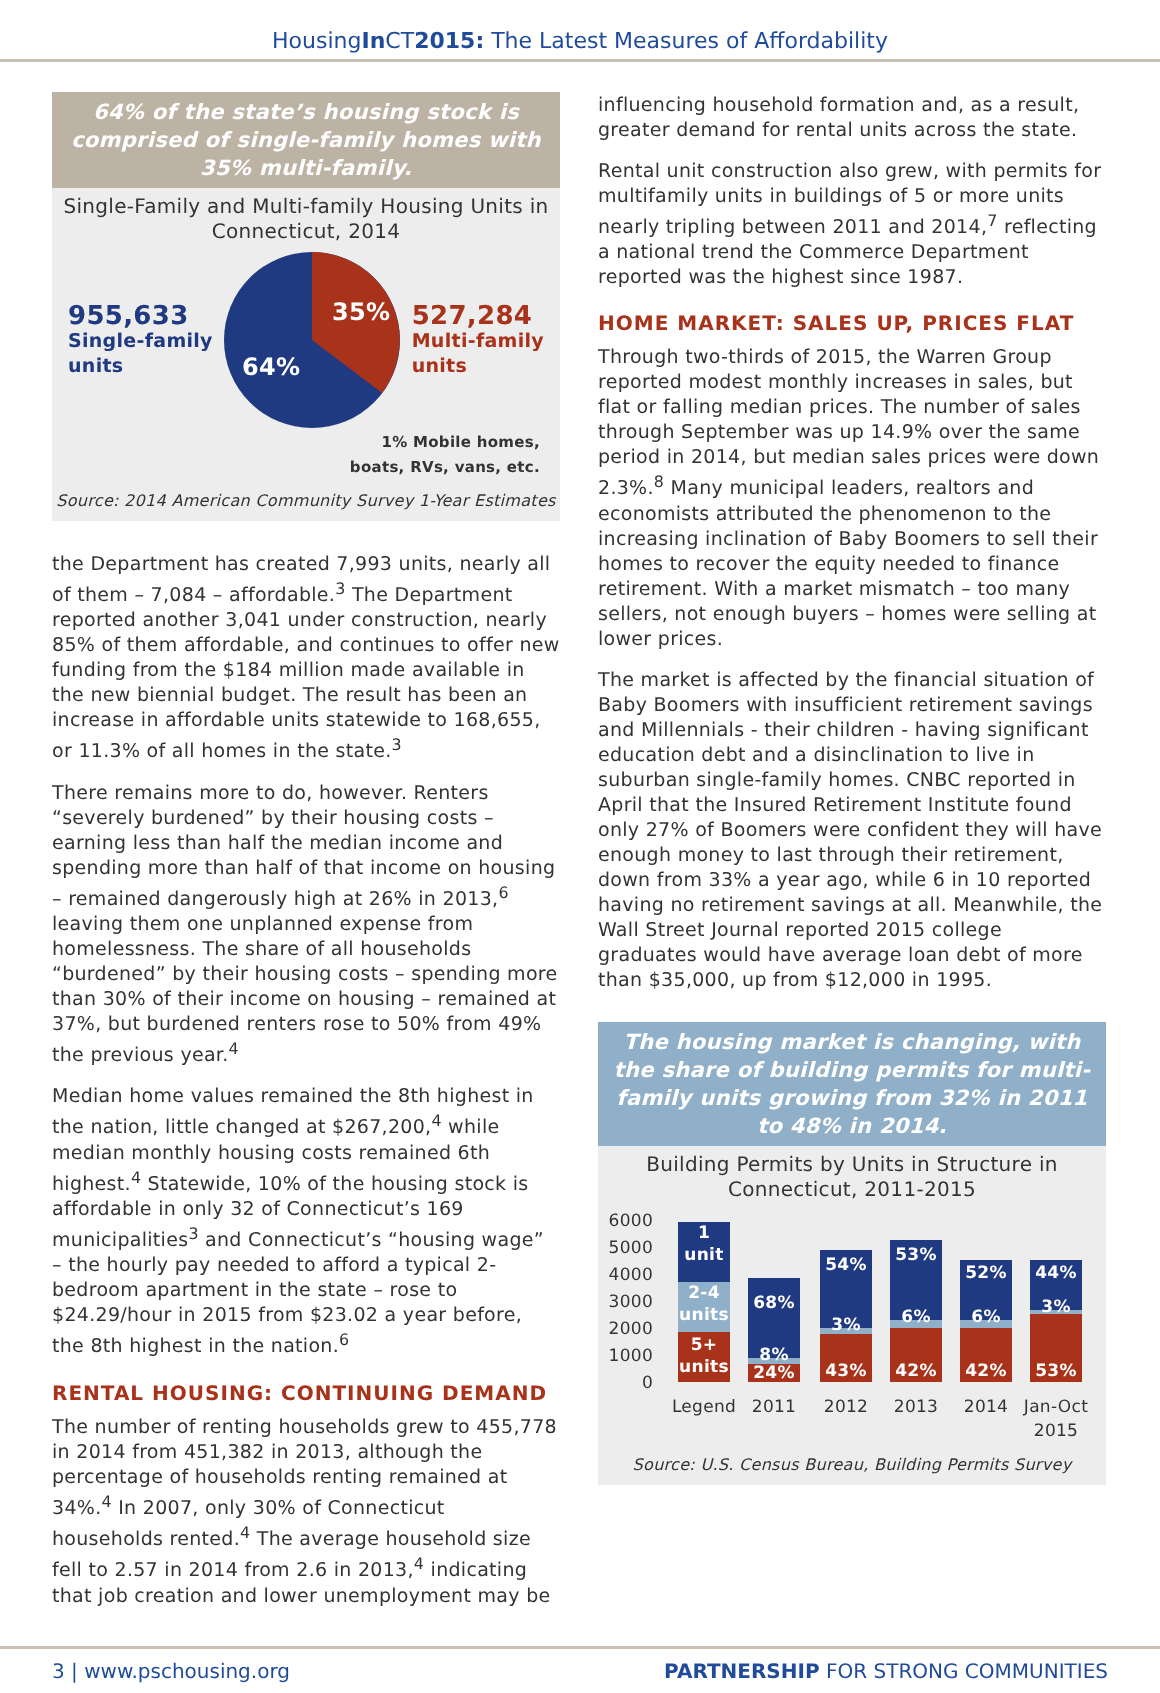HousingIn CT2015: The Latest Measures of Affordability
64% of the state’s housing stock is comprised of single-family homes with 35% multi-family.
Single-Family and Multi-family Housing Units in Connecticut, 2014
955,633
Single-family
units
35%
64%
527,284
Multi-family
units
1% Mobile homes,
boats, RVs, vans, etc.
Source: 2014 American Community Survey 1-Year Estimates
the Department has created 7,993 units, nearly all of them – 7,084 – affordable.<sup>3</sup> The Department reported another 3,041 under construction, nearly 85% of them affordable, and continues to offer new funding from the $184 million made available in the new biennial budget. The result has been an increase in affordable units statewide to 168,655, or 11.3% of all homes in the state.<sup>3</sup>
There remains more to do, however. Renters “severely burdened” by their housing costs – earning less than half the median income and spending more than half of that income on housing – remained dangerously high at 26% in 2013,<sup>6</sup> leaving them one unplanned expense from homelessness. The share of all households “burdened” by their housing costs – spending more than 30% of their income on housing – remained at 37%, but burdened renters rose to 50% from 49% the previous year.<sup>4</sup>
Median home values remained the 8th highest in the nation, little changed at $267,200,<sup>4</sup> while median monthly housing costs remained 6th highest.<sup>4</sup> Statewide, 10% of the housing stock is affordable in only 32 of Connecticut’s 169 municipalities<sup>3</sup> and Connecticut’s “housing wage” – the hourly pay needed to afford a typical 2-bedroom apartment in the state – rose to $24.29/hour in 2015 from $23.02 a year before, the 8th highest in the nation.<sup>6</sup>
RENTAL HOUSING: CONTINUING DEMAND
The number of renting households grew to 455,778 in 2014 from 451,382 in 2013, although the percentage of households renting remained at 34%.<sup>4</sup> In 2007, only 30% of Connecticut households rented.<sup>4</sup> The average household size fell to 2.57 in 2014 from 2.6 in 2013,<sup>4</sup> indicating that job creation and lower unemployment may be
influencing household formation and, as a result, greater demand for rental units across the state.
Rental unit construction also grew, with permits for multifamily units in buildings of 5 or more units nearly tripling between 2011 and 2014,<sup>7</sup> reflecting a national trend the Commerce Department reported was the highest since 1987.
HOME MARKET: SALES UP, PRICES FLAT
Through two-thirds of 2015, the Warren Group reported modest monthly increases in sales, but flat or falling median prices. The number of sales through September was up 14.9% over the same period in 2014, but median sales prices were down 2.3%.<sup>8</sup> Many municipal leaders, realtors and economists attributed the phenomenon to the increasing inclination of Baby Boomers to sell their homes to recover the equity needed to finance retirement. With a market mismatch – too many sellers, not enough buyers – homes were selling at lower prices.
The market is affected by the financial situation of Baby Boomers with insufficient retirement savings and Millennials - their children - having significant education debt and a disinclination to live in suburban single-family homes. CNBC reported in April that the Insured Retirement Institute found only 27% of Boomers were confident they will have enough money to last through their retirement, down from 33% a year ago, while 6 in 10 reported having no retirement savings at all. Meanwhile, the Wall Street Journal reported 2015 college graduates would have average loan debt of more than $35,000, up from $12,000 in 1995.
The housing market is changing, with the share of building permits for multi-family units growing from 32% in 2011 to 48% in 2014.
Building Permits by Units in Structure in Connecticut, 2011-2015
6000
5000
4000
3000
2000
1000
0
1
unit
2-4
units
5+
units
68%
8%
24%
54%
3%
43%
53%
6%
42%
52%
6%
42%
44%
3%
53%
Legend
2011
2012
2013
2014
Jan-Oct
2015
Source: U.S. Census Bureau, Building Permits Survey
3 | www.pschousing.org PARTNERSHIP FOR STRONG COMMUNITIES